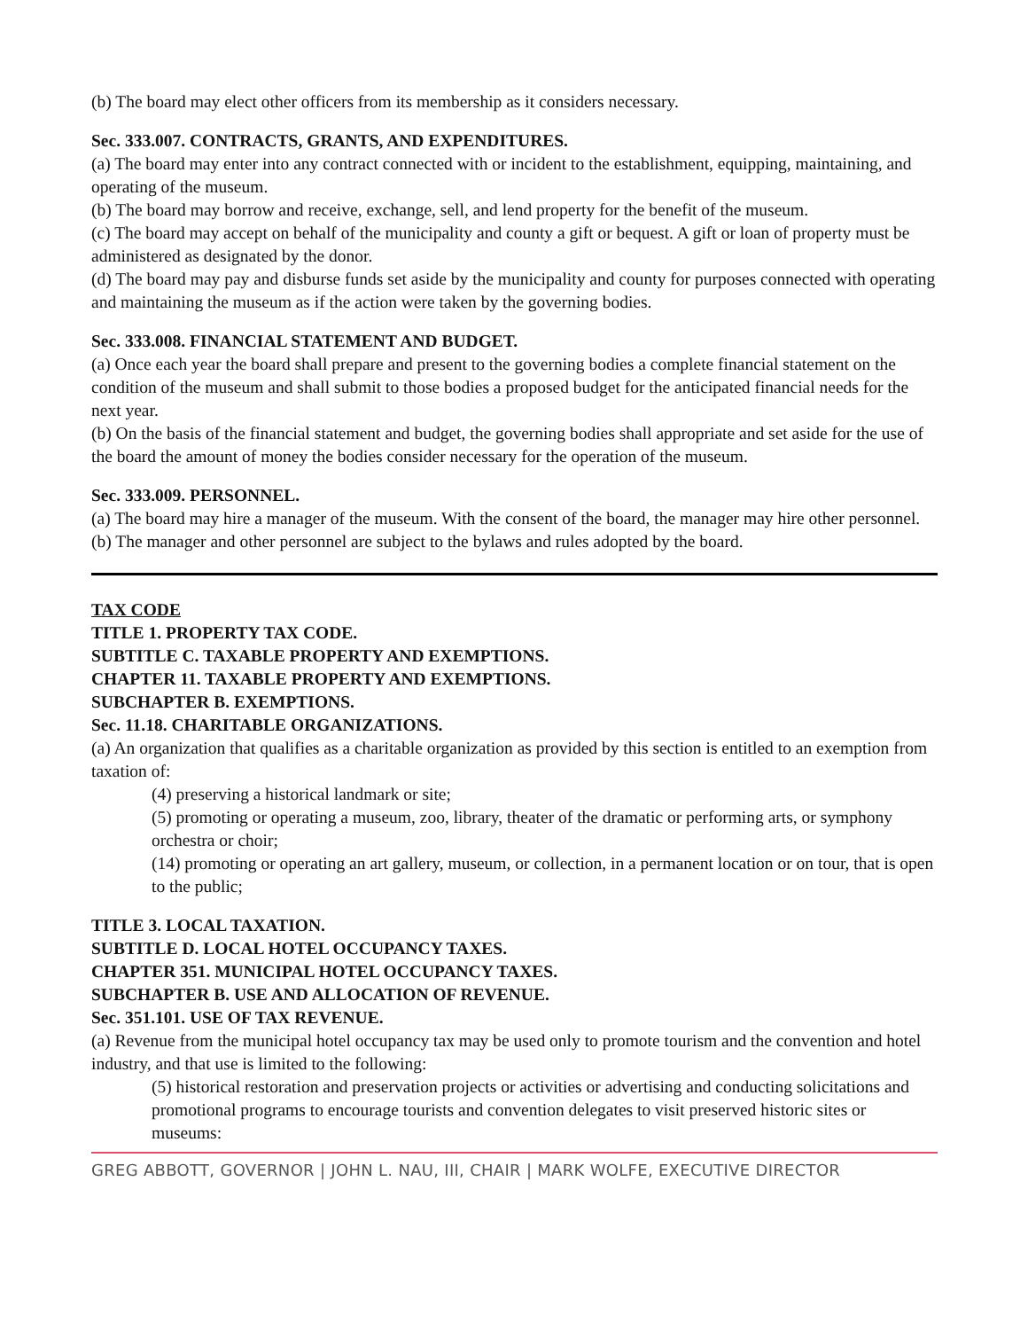(b) The board may elect other officers from its membership as it considers necessary.
Sec. 333.007. CONTRACTS, GRANTS, AND EXPENDITURES.
(a) The board may enter into any contract connected with or incident to the establishment, equipping, maintaining, and operating of the museum.
(b) The board may borrow and receive, exchange, sell, and lend property for the benefit of the museum.
(c) The board may accept on behalf of the municipality and county a gift or bequest. A gift or loan of property must be administered as designated by the donor.
(d) The board may pay and disburse funds set aside by the municipality and county for purposes connected with operating and maintaining the museum as if the action were taken by the governing bodies.
Sec. 333.008. FINANCIAL STATEMENT AND BUDGET.
(a) Once each year the board shall prepare and present to the governing bodies a complete financial statement on the condition of the museum and shall submit to those bodies a proposed budget for the anticipated financial needs for the next year.
(b) On the basis of the financial statement and budget, the governing bodies shall appropriate and set aside for the use of the board the amount of money the bodies consider necessary for the operation of the museum.
Sec. 333.009. PERSONNEL.
(a) The board may hire a manager of the museum. With the consent of the board, the manager may hire other personnel.
(b) The manager and other personnel are subject to the bylaws and rules adopted by the board.
TAX CODE
TITLE 1. PROPERTY TAX CODE.
SUBTITLE C. TAXABLE PROPERTY AND EXEMPTIONS.
CHAPTER 11. TAXABLE PROPERTY AND EXEMPTIONS.
SUBCHAPTER B. EXEMPTIONS.
Sec. 11.18. CHARITABLE ORGANIZATIONS.
(a) An organization that qualifies as a charitable organization as provided by this section is entitled to an exemption from taxation of:
(4) preserving a historical landmark or site;
(5) promoting or operating a museum, zoo, library, theater of the dramatic or performing arts, or symphony orchestra or choir;
(14) promoting or operating an art gallery, museum, or collection, in a permanent location or on tour, that is open to the public;
TITLE 3. LOCAL TAXATION.
SUBTITLE D. LOCAL HOTEL OCCUPANCY TAXES.
CHAPTER 351. MUNICIPAL HOTEL OCCUPANCY TAXES.
SUBCHAPTER B. USE AND ALLOCATION OF REVENUE.
Sec. 351.101. USE OF TAX REVENUE.
(a) Revenue from the municipal hotel occupancy tax may be used only to promote tourism and the convention and hotel industry, and that use is limited to the following:
(5) historical restoration and preservation projects or activities or advertising and conducting solicitations and promotional programs to encourage tourists and convention delegates to visit preserved historic sites or museums:
GREG ABBOTT, GOVERNOR | JOHN L. NAU, III, CHAIR | MARK WOLFE, EXECUTIVE DIRECTOR